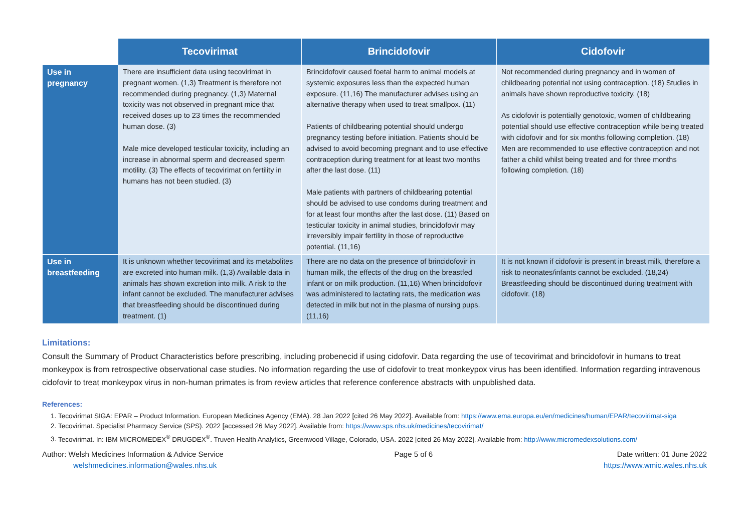| | Tecovirimat | Brincidofovir | Cidofovir |
| --- | --- | --- | --- |
| Use in pregnancy | There are insufficient data using tecovirimat in pregnant women. (1,3) Treatment is therefore not recommended during pregnancy. (1,3) Maternal toxicity was not observed in pregnant mice that received doses up to 23 times the recommended human dose. (3) Male mice developed testicular toxicity, including an increase in abnormal sperm and decreased sperm motility. (3) The effects of tecovirimat on fertility in humans has not been studied. (3) | Brincidofovir caused foetal harm to animal models at systemic exposures less than the expected human exposure. (11,16) The manufacturer advises using an alternative therapy when used to treat smallpox. (11) Patients of childbearing potential should undergo pregnancy testing before initiation. Patients should be advised to avoid becoming pregnant and to use effective contraception during treatment for at least two months after the last dose. (11) Male patients with partners of childbearing potential should be advised to use condoms during treatment and for at least four months after the last dose. (11) Based on testicular toxicity in animal studies, brincidofovir may irreversibly impair fertility in those of reproductive potential. (11,16) | Not recommended during pregnancy and in women of childbearing potential not using contraception. (18) Studies in animals have shown reproductive toxicity. (18) As cidofovir is potentially genotoxic, women of childbearing potential should use effective contraception while being treated with cidofovir and for six months following completion. (18) Men are recommended to use effective contraception and not father a child whilst being treated and for three months following completion. (18) |
| Use in breastfeeding | It is unknown whether tecovirimat and its metabolites are excreted into human milk. (1,3) Available data in animals has shown excretion into milk. A risk to the infant cannot be excluded. The manufacturer advises that breastfeeding should be discontinued during treatment. (1) | There are no data on the presence of brincidofovir in human milk, the effects of the drug on the breastfed infant or on milk production. (11,16) When brincidofovir was administered to lactating rats, the medication was detected in milk but not in the plasma of nursing pups. (11,16) | It is not known if cidofovir is present in breast milk, therefore a risk to neonates/infants cannot be excluded. (18,24) Breastfeeding should be discontinued during treatment with cidofovir. (18) |
Limitations:
Consult the Summary of Product Characteristics before prescribing, including probenecid if using cidofovir. Data regarding the use of tecovirimat and brincidofovir in humans to treat monkeypox is from retrospective observational case studies. No information regarding the use of cidofovir to treat monkeypox virus has been identified. Information regarding intravenous cidofovir to treat monkeypox virus in non-human primates is from review articles that reference conference abstracts with unpublished data.
References:
1. Tecovirimat SIGA: EPAR – Product Information. European Medicines Agency (EMA). 28 Jan 2022 [cited 26 May 2022]. Available from: https://www.ema.europa.eu/en/medicines/human/EPAR/tecovirimat-siga
2. Tecovirimat. Specialist Pharmacy Service (SPS). 2022 [accessed 26 May 2022]. Available from: https://www.sps.nhs.uk/medicines/tecovirimat/
3. Tecovirimat. In: IBM MICROMEDEX<sup>®</sup> DRUGDEX<sup>®</sup>. Truven Health Analytics, Greenwood Village, Colorado, USA. 2022 [cited 26 May 2022]. Available from: http://www.micromedexsolutions.com/
Author: Welsh Medicines Information & Advice Service
welshmedicines.information@wales.nhs.uk
Page 5 of 6 Date written: 01 June 2022
https://www.wmic.wales.nhs.uk